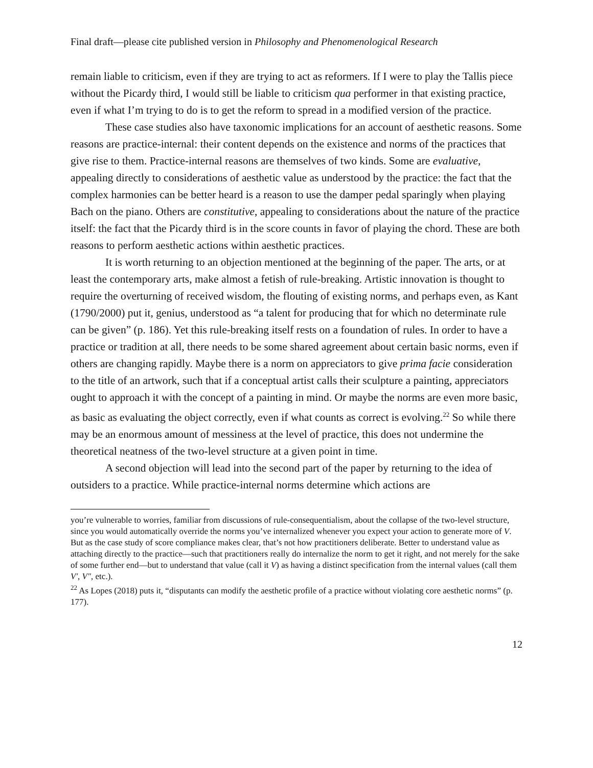Final draft—please cite published version in Philosophy and Phenomenological Research
remain liable to criticism, even if they are trying to act as reformers. If I were to play the Tallis piece without the Picardy third, I would still be liable to criticism qua performer in that existing practice, even if what I’m trying to do is to get the reform to spread in a modified version of the practice.
These case studies also have taxonomic implications for an account of aesthetic reasons. Some reasons are practice-internal: their content depends on the existence and norms of the practices that give rise to them. Practice-internal reasons are themselves of two kinds. Some are evaluative, appealing directly to considerations of aesthetic value as understood by the practice: the fact that the complex harmonies can be better heard is a reason to use the damper pedal sparingly when playing Bach on the piano. Others are constitutive, appealing to considerations about the nature of the practice itself: the fact that the Picardy third is in the score counts in favor of playing the chord. These are both reasons to perform aesthetic actions within aesthetic practices.
It is worth returning to an objection mentioned at the beginning of the paper. The arts, or at least the contemporary arts, make almost a fetish of rule-breaking. Artistic innovation is thought to require the overturning of received wisdom, the flouting of existing norms, and perhaps even, as Kant (1790/2000) put it, genius, understood as “a talent for producing that for which no determinate rule can be given” (p. 186). Yet this rule-breaking itself rests on a foundation of rules. In order to have a practice or tradition at all, there needs to be some shared agreement about certain basic norms, even if others are changing rapidly. Maybe there is a norm on appreciators to give prima facie consideration to the title of an artwork, such that if a conceptual artist calls their sculpture a painting, appreciators ought to approach it with the concept of a painting in mind. Or maybe the norms are even more basic, as basic as evaluating the object correctly, even if what counts as correct is evolving.<sup>22</sup> So while there may be an enormous amount of messiness at the level of practice, this does not undermine the theoretical neatness of the two-level structure at a given point in time.
A second objection will lead into the second part of the paper by returning to the idea of outsiders to a practice. While practice-internal norms determine which actions are
you’re vulnerable to worries, familiar from discussions of rule-consequentialism, about the collapse of the two-level structure, since you would automatically override the norms you’ve internalized whenever you expect your action to generate more of V. But as the case study of score compliance makes clear, that’s not how practitioners deliberate. Better to understand value as attaching directly to the practice—such that practitioners really do internalize the norm to get it right, and not merely for the sake of some further end—but to understand that value (call it V) as having a distinct specification from the internal values (call them V′, V″, etc.).
<sup>22</sup> As Lopes (2018) puts it, “disputants can modify the aesthetic profile of a practice without violating core aesthetic norms” (p. 177).
12